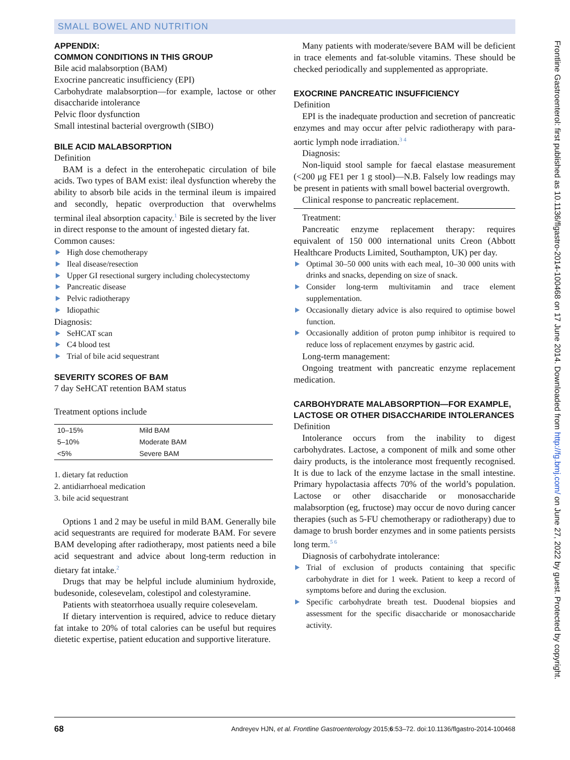SMALL BOWEL AND NUTRITION
APPENDIX:
COMMON CONDITIONS IN THIS GROUP
Bile acid malabsorption (BAM)
Exocrine pancreatic insufficiency (EPI)
Carbohydrate malabsorption—for example, lactose or other disaccharide intolerance
Pelvic floor dysfunction
Small intestinal bacterial overgrowth (SIBO)
BILE ACID MALABSORPTION
Definition
BAM is a defect in the enterohepatic circulation of bile acids. Two types of BAM exist: ileal dysfunction whereby the ability to absorb bile acids in the terminal ileum is impaired and secondly, hepatic overproduction that overwhelms terminal ileal absorption capacity.<sup>1</sup> Bile is secreted by the liver in direct response to the amount of ingested dietary fat.
Common causes:
High dose chemotherapy
Ileal disease/resection
Upper GI resectional surgery including cholecystectomy
Pancreatic disease
Pelvic radiotherapy
Idiopathic
Diagnosis:
SeHCAT scan
C4 blood test
Trial of bile acid sequestrant
SEVERITY SCORES OF BAM
7 day SeHCAT retention BAM status
Treatment options include
| 10–15% | Mild BAM |
| 5–10% | Moderate BAM |
| <5% | Severe BAM |
1. dietary fat reduction
2. antidiarrhoeal medication
3. bile acid sequestrant
Options 1 and 2 may be useful in mild BAM. Generally bile acid sequestrants are required for moderate BAM. For severe BAM developing after radiotherapy, most patients need a bile acid sequestrant and advice about long-term reduction in dietary fat intake.<sup>2</sup>
Drugs that may be helpful include aluminium hydroxide, budesonide, colesevelam, colestipol and colestyramine.
Patients with steatorrhoea usually require colesevelam.
If dietary intervention is required, advice to reduce dietary fat intake to 20% of total calories can be useful but requires dietetic expertise, patient education and supportive literature.
Many patients with moderate/severe BAM will be deficient in trace elements and fat-soluble vitamins. These should be checked periodically and supplemented as appropriate.
EXOCRINE PANCREATIC INSUFFICIENCY
Definition
EPI is the inadequate production and secretion of pancreatic enzymes and may occur after pelvic radiotherapy with para-aortic lymph node irradiation.<sup>3 4</sup>
Diagnosis:
Non-liquid stool sample for faecal elastase measurement (<200 μg FE1 per 1 g stool)—N.B. Falsely low readings may be present in patients with small bowel bacterial overgrowth.
Clinical response to pancreatic replacement.
Treatment:
Pancreatic enzyme replacement therapy: requires equivalent of 150 000 international units Creon (Abbott Healthcare Products Limited, Southampton, UK) per day.
Optimal 30–50 000 units with each meal, 10–30 000 units with drinks and snacks, depending on size of snack.
Consider long-term multivitamin and trace element supplementation.
Occasionally dietary advice is also required to optimise bowel function.
Occasionally addition of proton pump inhibitor is required to reduce loss of replacement enzymes by gastric acid.
Long-term management:
Ongoing treatment with pancreatic enzyme replacement medication.
CARBOHYDRATE MALABSORPTION—FOR EXAMPLE, LACTOSE OR OTHER DISACCHARIDE INTOLERANCES
Definition
Intolerance occurs from the inability to digest carbohydrates. Lactose, a component of milk and some other dairy products, is the intolerance most frequently recognised. It is due to lack of the enzyme lactase in the small intestine. Primary hypolactasia affects 70% of the world’s population. Lactose or other disaccharide or monosaccharide malabsorption (eg, fructose) may occur de novo during cancer therapies (such as 5-FU chemotherapy or radiotherapy) due to damage to brush border enzymes and in some patients persists long term.<sup>5 6</sup>
Diagnosis of carbohydrate intolerance:
Trial of exclusion of products containing that specific carbohydrate in diet for 1 week. Patient to keep a record of symptoms before and during the exclusion.
Specific carbohydrate breath test. Duodenal biopsies and assessment for the specific disaccharide or monosaccharide activity.
Frontline Gastroenterol: first published as 10.1136/flgastro-2014-100468 on 17 June 2014. Downloaded from http://fg.bmj.com/ on June 27, 2022 by guest. Protected by copyright.
68 Andreyev HJN, et al. Frontline Gastroenterology 2015;6:53–72. doi:10.1136/flgastro-2014-100468